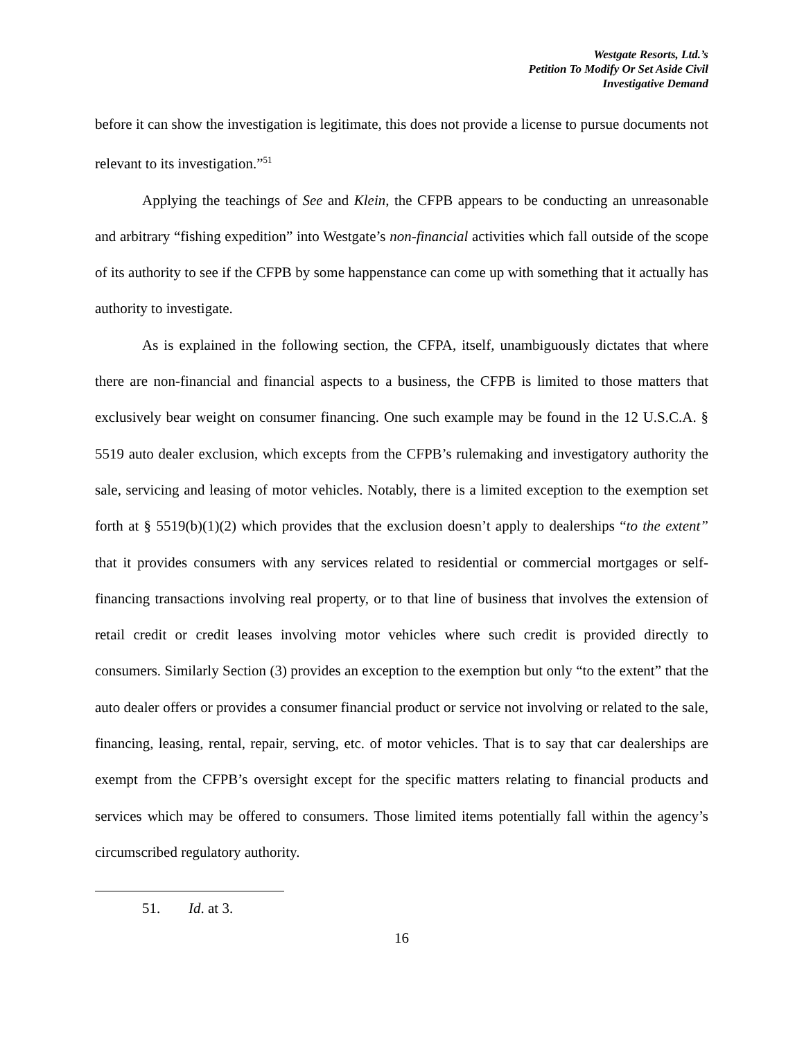Westgate Resorts, Ltd.’s
Petition To Modify Or Set Aside Civil
Investigative Demand
before it can show the investigation is legitimate, this does not provide a license to pursue documents not relevant to its investigation.”<sup>51</sup>
Applying the teachings of See and Klein, the CFPB appears to be conducting an unreasonable and arbitrary “fishing expedition” into Westgate’s non-financial activities which fall outside of the scope of its authority to see if the CFPB by some happenstance can come up with something that it actually has authority to investigate.
As is explained in the following section, the CFPA, itself, unambiguously dictates that where there are non-financial and financial aspects to a business, the CFPB is limited to those matters that exclusively bear weight on consumer financing. One such example may be found in the 12 U.S.C.A. § 5519 auto dealer exclusion, which excepts from the CFPB’s rulemaking and investigatory authority the sale, servicing and leasing of motor vehicles. Notably, there is a limited exception to the exemption set forth at § 5519(b)(1)(2) which provides that the exclusion doesn’t apply to dealerships “to the extent” that it provides consumers with any services related to residential or commercial mortgages or self-financing transactions involving real property, or to that line of business that involves the extension of retail credit or credit leases involving motor vehicles where such credit is provided directly to consumers. Similarly Section (3) provides an exception to the exemption but only “to the extent” that the auto dealer offers or provides a consumer financial product or service not involving or related to the sale, financing, leasing, rental, repair, serving, etc. of motor vehicles. That is to say that car dealerships are exempt from the CFPB’s oversight except for the specific matters relating to financial products and services which may be offered to consumers. Those limited items potentially fall within the agency’s circumscribed regulatory authority.
51. Id. at 3.
16